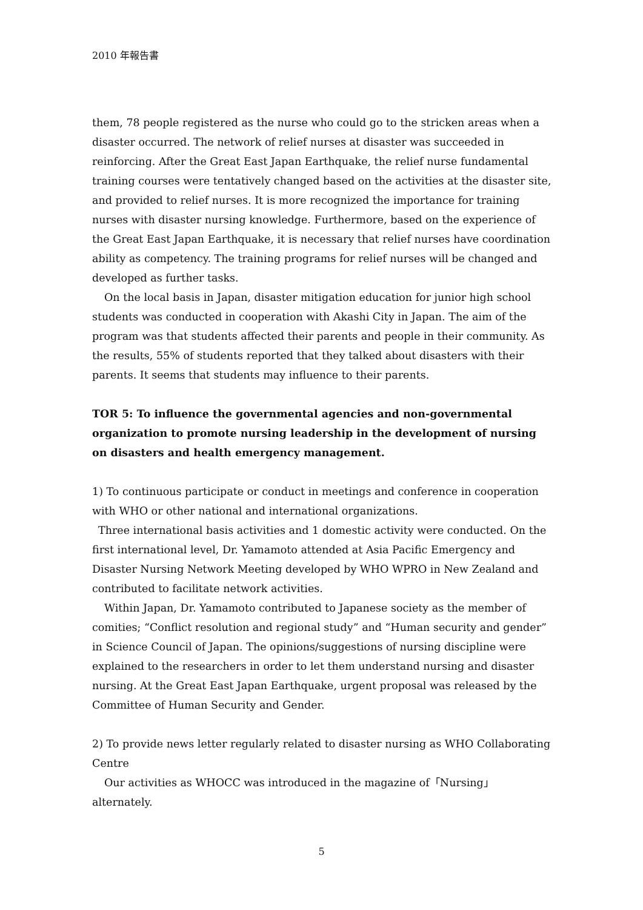2010 年報告書
them, 78 people registered as the nurse who could go to the stricken areas when a disaster occurred. The network of relief nurses at disaster was succeeded in reinforcing. After the Great East Japan Earthquake, the relief nurse fundamental training courses were tentatively changed based on the activities at the disaster site, and provided to relief nurses. It is more recognized the importance for training nurses with disaster nursing knowledge. Furthermore, based on the experience of the Great East Japan Earthquake, it is necessary that relief nurses have coordination ability as competency. The training programs for relief nurses will be changed and developed as further tasks.
On the local basis in Japan, disaster mitigation education for junior high school students was conducted in cooperation with Akashi City in Japan. The aim of the program was that students affected their parents and people in their community. As the results, 55% of students reported that they talked about disasters with their parents. It seems that students may influence to their parents.
TOR 5: To influence the governmental agencies and non-governmental organization to promote nursing leadership in the development of nursing on disasters and health emergency management.
1) To continuous participate or conduct in meetings and conference in cooperation with WHO or other national and international organizations.
Three international basis activities and 1 domestic activity were conducted. On the first international level, Dr. Yamamoto attended at Asia Pacific Emergency and Disaster Nursing Network Meeting developed by WHO WPRO in New Zealand and contributed to facilitate network activities.
Within Japan, Dr. Yamamoto contributed to Japanese society as the member of comities; “Conflict resolution and regional study” and “Human security and gender” in Science Council of Japan. The opinions/suggestions of nursing discipline were explained to the researchers in order to let them understand nursing and disaster nursing. At the Great East Japan Earthquake, urgent proposal was released by the Committee of Human Security and Gender.
2) To provide news letter regularly related to disaster nursing as WHO Collaborating Centre
Our activities as WHOCC was introduced in the magazine of「Nursing」alternately.
5